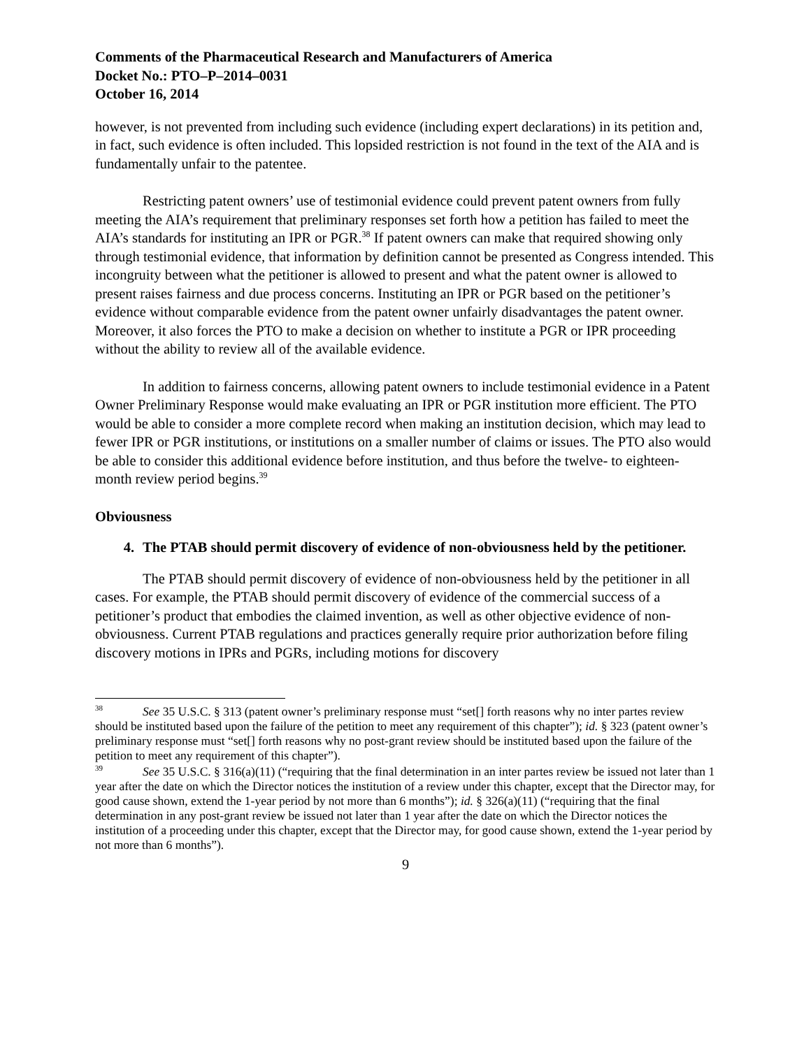Comments of the Pharmaceutical Research and Manufacturers of America
Docket No.: PTO–P–2014–0031
October 16, 2014
however, is not prevented from including such evidence (including expert declarations) in its petition and, in fact, such evidence is often included. This lopsided restriction is not found in the text of the AIA and is fundamentally unfair to the patentee.
Restricting patent owners’ use of testimonial evidence could prevent patent owners from fully meeting the AIA’s requirement that preliminary responses set forth how a petition has failed to meet the AIA’s standards for instituting an IPR or PGR.<sup>38</sup> If patent owners can make that required showing only through testimonial evidence, that information by definition cannot be presented as Congress intended. This incongruity between what the petitioner is allowed to present and what the patent owner is allowed to present raises fairness and due process concerns. Instituting an IPR or PGR based on the petitioner’s evidence without comparable evidence from the patent owner unfairly disadvantages the patent owner. Moreover, it also forces the PTO to make a decision on whether to institute a PGR or IPR proceeding without the ability to review all of the available evidence.
In addition to fairness concerns, allowing patent owners to include testimonial evidence in a Patent Owner Preliminary Response would make evaluating an IPR or PGR institution more efficient. The PTO would be able to consider a more complete record when making an institution decision, which may lead to fewer IPR or PGR institutions, or institutions on a smaller number of claims or issues. The PTO also would be able to consider this additional evidence before institution, and thus before the twelve- to eighteen-month review period begins.<sup>39</sup>
Obviousness
4. The PTAB should permit discovery of evidence of non-obviousness held by the petitioner.
The PTAB should permit discovery of evidence of non-obviousness held by the petitioner in all cases. For example, the PTAB should permit discovery of evidence of the commercial success of a petitioner’s product that embodies the claimed invention, as well as other objective evidence of non-obviousness. Current PTAB regulations and practices generally require prior authorization before filing discovery motions in IPRs and PGRs, including motions for discovery
<sup>38</sup> See 35 U.S.C. § 313 (patent owner’s preliminary response must “set[] forth reasons why no inter partes review should be instituted based upon the failure of the petition to meet any requirement of this chapter”); id. § 323 (patent owner’s preliminary response must “set[] forth reasons why no post-grant review should be instituted based upon the failure of the petition to meet any requirement of this chapter”).
<sup>39</sup> See 35 U.S.C. § 316(a)(11) (“requiring that the final determination in an inter partes review be issued not later than 1 year after the date on which the Director notices the institution of a review under this chapter, except that the Director may, for good cause shown, extend the 1-year period by not more than 6 months”); id. § 326(a)(11) (“requiring that the final determination in any post-grant review be issued not later than 1 year after the date on which the Director notices the institution of a proceeding under this chapter, except that the Director may, for good cause shown, extend the 1-year period by not more than 6 months”).
9